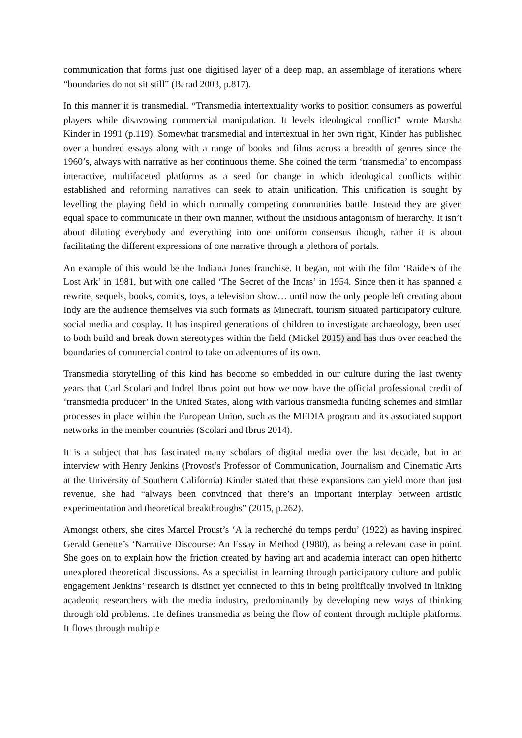communication that forms just one digitised layer of a deep map, an assemblage of iterations where “boundaries do not sit still” (Barad 2003, p.817).
In this manner it is transmedial. “Transmedia intertextuality works to position consumers as powerful players while disavowing commercial manipulation. It levels ideological conflict” wrote Marsha Kinder in 1991 (p.119). Somewhat transmedial and intertextual in her own right, Kinder has published over a hundred essays along with a range of books and films across a breadth of genres since the 1960’s, always with narrative as her continuous theme. She coined the term ‘transmedia’ to encompass interactive, multifaceted platforms as a seed for change in which ideological conflicts within established and reforming narratives can seek to attain unification. This unification is sought by levelling the playing field in which normally competing communities battle. Instead they are given equal space to communicate in their own manner, without the insidious antagonism of hierarchy. It isn’t about diluting everybody and everything into one uniform consensus though, rather it is about facilitating the different expressions of one narrative through a plethora of portals.
An example of this would be the Indiana Jones franchise. It began, not with the film ‘Raiders of the Lost Ark’ in 1981, but with one called ‘The Secret of the Incas’ in 1954. Since then it has spanned a rewrite, sequels, books, comics, toys, a television show… until now the only people left creating about Indy are the audience themselves via such formats as Minecraft, tourism situated participatory culture, social media and cosplay. It has inspired generations of children to investigate archaeology, been used to both build and break down stereotypes within the field (Mickel 2015) and has thus over reached the boundaries of commercial control to take on adventures of its own.
Transmedia storytelling of this kind has become so embedded in our culture during the last twenty years that Carl Scolari and Indrel Ibrus point out how we now have the official professional credit of ‘transmedia producer’ in the United States, along with various transmedia funding schemes and similar processes in place within the European Union, such as the MEDIA program and its associated support networks in the member countries (Scolari and Ibrus 2014).
It is a subject that has fascinated many scholars of digital media over the last decade, but in an interview with Henry Jenkins (Provost’s Professor of Communication, Journalism and Cinematic Arts at the University of Southern California) Kinder stated that these expansions can yield more than just revenue, she had “always been convinced that there’s an important interplay between artistic experimentation and theoretical breakthroughs” (2015, p.262).
Amongst others, she cites Marcel Proust’s ‘A la recherché du temps perdu’ (1922) as having inspired Gerald Genette’s ‘Narrative Discourse: An Essay in Method (1980), as being a relevant case in point. She goes on to explain how the friction created by having art and academia interact can open hitherto unexplored theoretical discussions. As a specialist in learning through participatory culture and public engagement Jenkins’ research is distinct yet connected to this in being prolifically involved in linking academic researchers with the media industry, predominantly by developing new ways of thinking through old problems. He defines transmedia as being the flow of content through multiple platforms. It flows through multiple